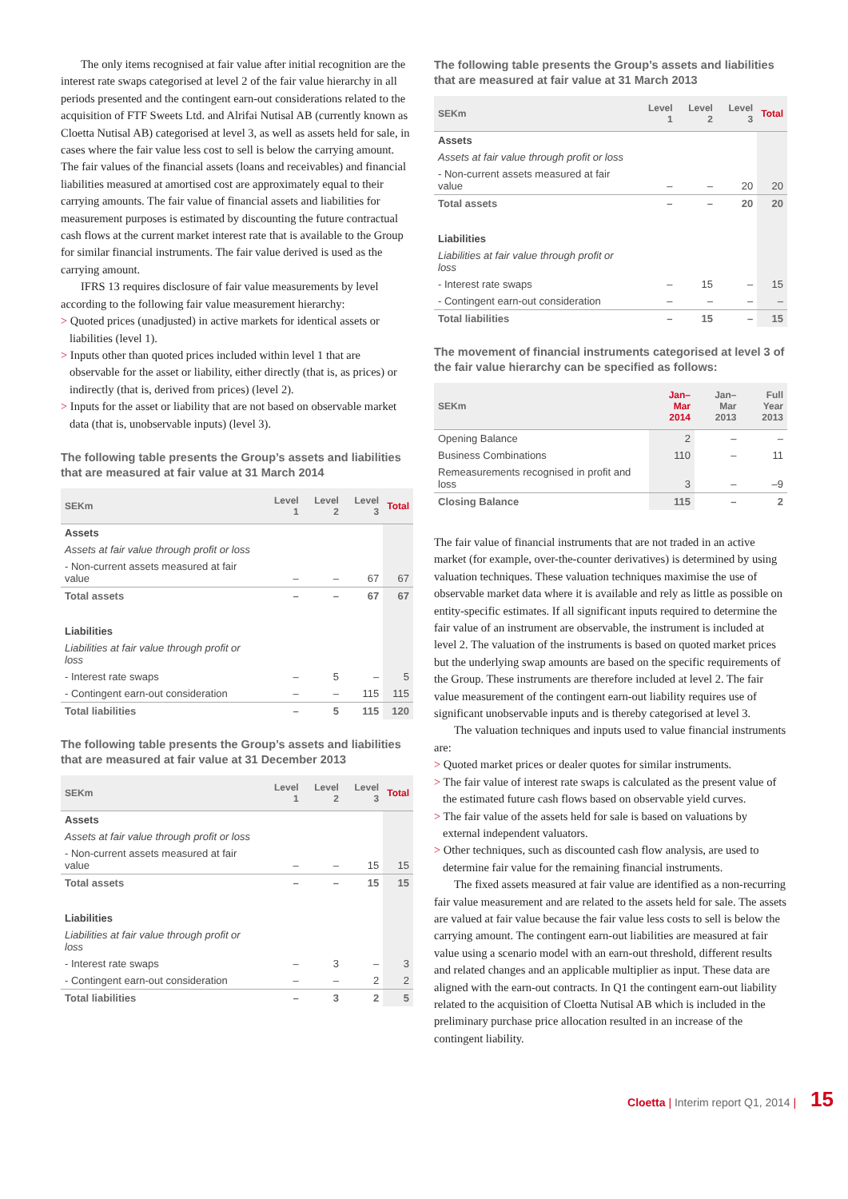The only items recognised at fair value after initial recognition are the interest rate swaps categorised at level 2 of the fair value hierarchy in all periods presented and the contingent earn-out considerations related to the acquisition of FTF Sweets Ltd. and Alrifai Nutisal AB (currently known as Cloetta Nutisal AB) categorised at level 3, as well as assets held for sale, in cases where the fair value less cost to sell is below the carrying amount. The fair values of the financial assets (loans and receivables) and financial liabilities measured at amortised cost are approximately equal to their carrying amounts. The fair value of financial assets and liabilities for measurement purposes is estimated by discounting the future contractual cash flows at the current market interest rate that is available to the Group for similar financial instruments. The fair value derived is used as the carrying amount.
IFRS 13 requires disclosure of fair value measurements by level according to the following fair value measurement hierarchy:
> Quoted prices (unadjusted) in active markets for identical assets or liabilities (level 1).
> Inputs other than quoted prices included within level 1 that are observable for the asset or liability, either directly (that is, as prices) or indirectly (that is, derived from prices) (level 2).
> Inputs for the asset or liability that are not based on observable market data (that is, unobservable inputs) (level 3).
The following table presents the Group’s assets and liabilities that are measured at fair value at 31 March 2014
| SEKm | Level 1 | Level 2 | Level 3 | Total |
| --- | --- | --- | --- | --- |
| Assets | | | | |
| Assets at fair value through profit or loss | | | | |
| - Non-current assets measured at fair value | – | – | 67 | 67 |
| Total assets | – | – | 67 | 67 |
| Liabilities | | | | |
| Liabilities at fair value through profit or loss | | | | |
| - Interest rate swaps | – | 5 | – | 5 |
| - Contingent earn-out consideration | – | – | 115 | 115 |
| Total liabilities | – | 5 | 115 | 120 |
The following table presents the Group’s assets and liabilities that are measured at fair value at 31 December 2013
| SEKm | Level 1 | Level 2 | Level 3 | Total |
| --- | --- | --- | --- | --- |
| Assets | | | | |
| Assets at fair value through profit or loss | | | | |
| - Non-current assets measured at fair value | – | – | 15 | 15 |
| Total assets | – | – | 15 | 15 |
| Liabilities | | | | |
| Liabilities at fair value through profit or loss | | | | |
| - Interest rate swaps | – | 3 | – | 3 |
| - Contingent earn-out consideration | – | – | 2 | 2 |
| Total liabilities | – | 3 | 2 | 5 |
The following table presents the Group’s assets and liabilities that are measured at fair value at 31 March 2013
| SEKm | Level 1 | Level 2 | Level 3 | Total |
| --- | --- | --- | --- | --- |
| Assets | | | | |
| Assets at fair value through profit or loss | | | | |
| - Non-current assets measured at fair value | – | – | 20 | 20 |
| Total assets | – | – | 20 | 20 |
| Liabilities | | | | |
| Liabilities at fair value through profit or loss | | | | |
| - Interest rate swaps | – | 15 | – | 15 |
| - Contingent earn-out consideration | – | – | – | – |
| Total liabilities | – | 15 | – | 15 |
The movement of financial instruments categorised at level 3 of the fair value hierarchy can be specified as follows:
| SEKm | Jan–Mar 2014 | Jan–Mar 2013 | Full Year 2013 |
| --- | --- | --- | --- |
| Opening Balance | 2 | – | – |
| Business Combinations | 110 | – | 11 |
| Remeasurements recognised in profit and loss | 3 | – | –9 |
| Closing Balance | 115 | – | 2 |
The fair value of financial instruments that are not traded in an active market (for example, over-the-counter derivatives) is determined by using valuation techniques. These valuation techniques maximise the use of observable market data where it is available and rely as little as possible on entity-specific estimates. If all significant inputs required to determine the fair value of an instrument are observable, the instrument is included at level 2. The valuation of the instruments is based on quoted market prices but the underlying swap amounts are based on the specific requirements of the Group. These instruments are therefore included at level 2. The fair value measurement of the contingent earn-out liability requires use of significant unobservable inputs and is thereby categorised at level 3.
The valuation techniques and inputs used to value financial instruments are:
> Quoted market prices or dealer quotes for similar instruments.
> The fair value of interest rate swaps is calculated as the present value of the estimated future cash flows based on observable yield curves.
> The fair value of the assets held for sale is based on valuations by external independent valuators.
> Other techniques, such as discounted cash flow analysis, are used to determine fair value for the remaining financial instruments.
The fixed assets measured at fair value are identified as a non-recurring fair value measurement and are related to the assets held for sale. The assets are valued at fair value because the fair value less costs to sell is below the carrying amount. The contingent earn-out liabilities are measured at fair value using a scenario model with an earn-out threshold, different results and related changes and an applicable multiplier as input. These data are aligned with the earn-out contracts. In Q1 the contingent earn-out liability related to the acquisition of Cloetta Nutisal AB which is included in the preliminary purchase price allocation resulted in an increase of the contingent liability.
Cloetta | Interim report Q1, 2014 | 15